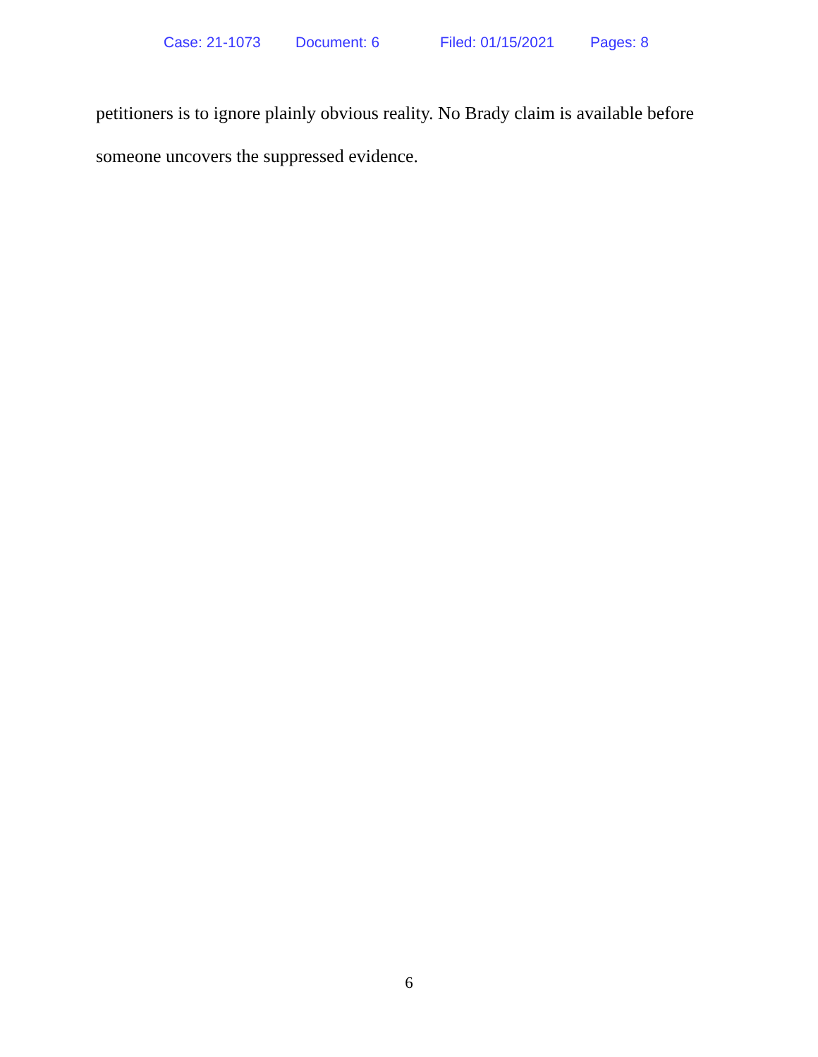Case: 21-1073 Document: 6 Filed: 01/15/2021 Pages: 8
petitioners is to ignore plainly obvious reality. No Brady claim is available before
someone uncovers the suppressed evidence.
6